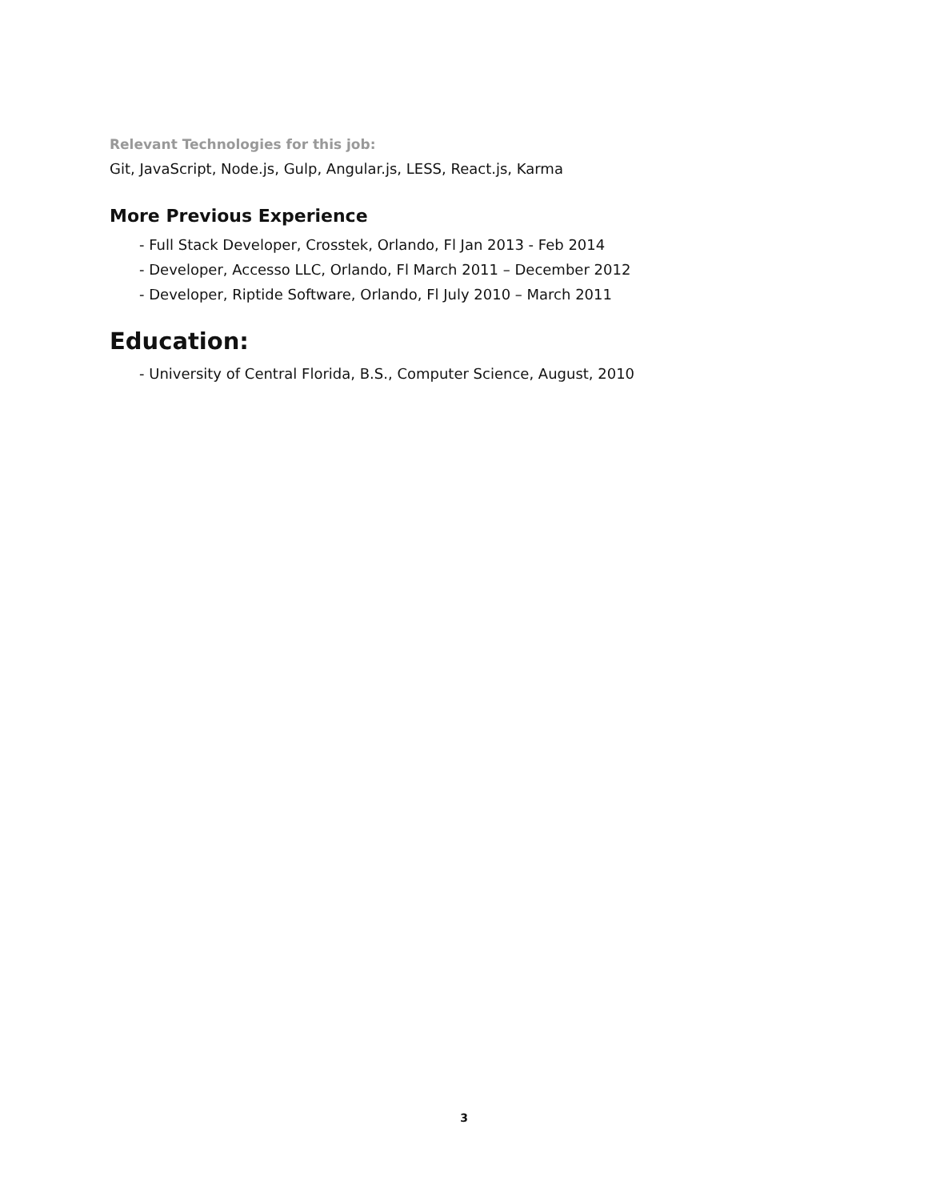Relevant Technologies for this job:
Git, JavaScript, Node.js, Gulp, Angular.js, LESS, React.js, Karma
More Previous Experience
- Full Stack Developer, Crosstek, Orlando, Fl Jan 2013 - Feb 2014
- Developer, Accesso LLC, Orlando, Fl March 2011 – December 2012
- Developer, Riptide Software, Orlando, Fl July 2010 – March 2011
Education:
- University of Central Florida, B.S., Computer Science, August, 2010
3